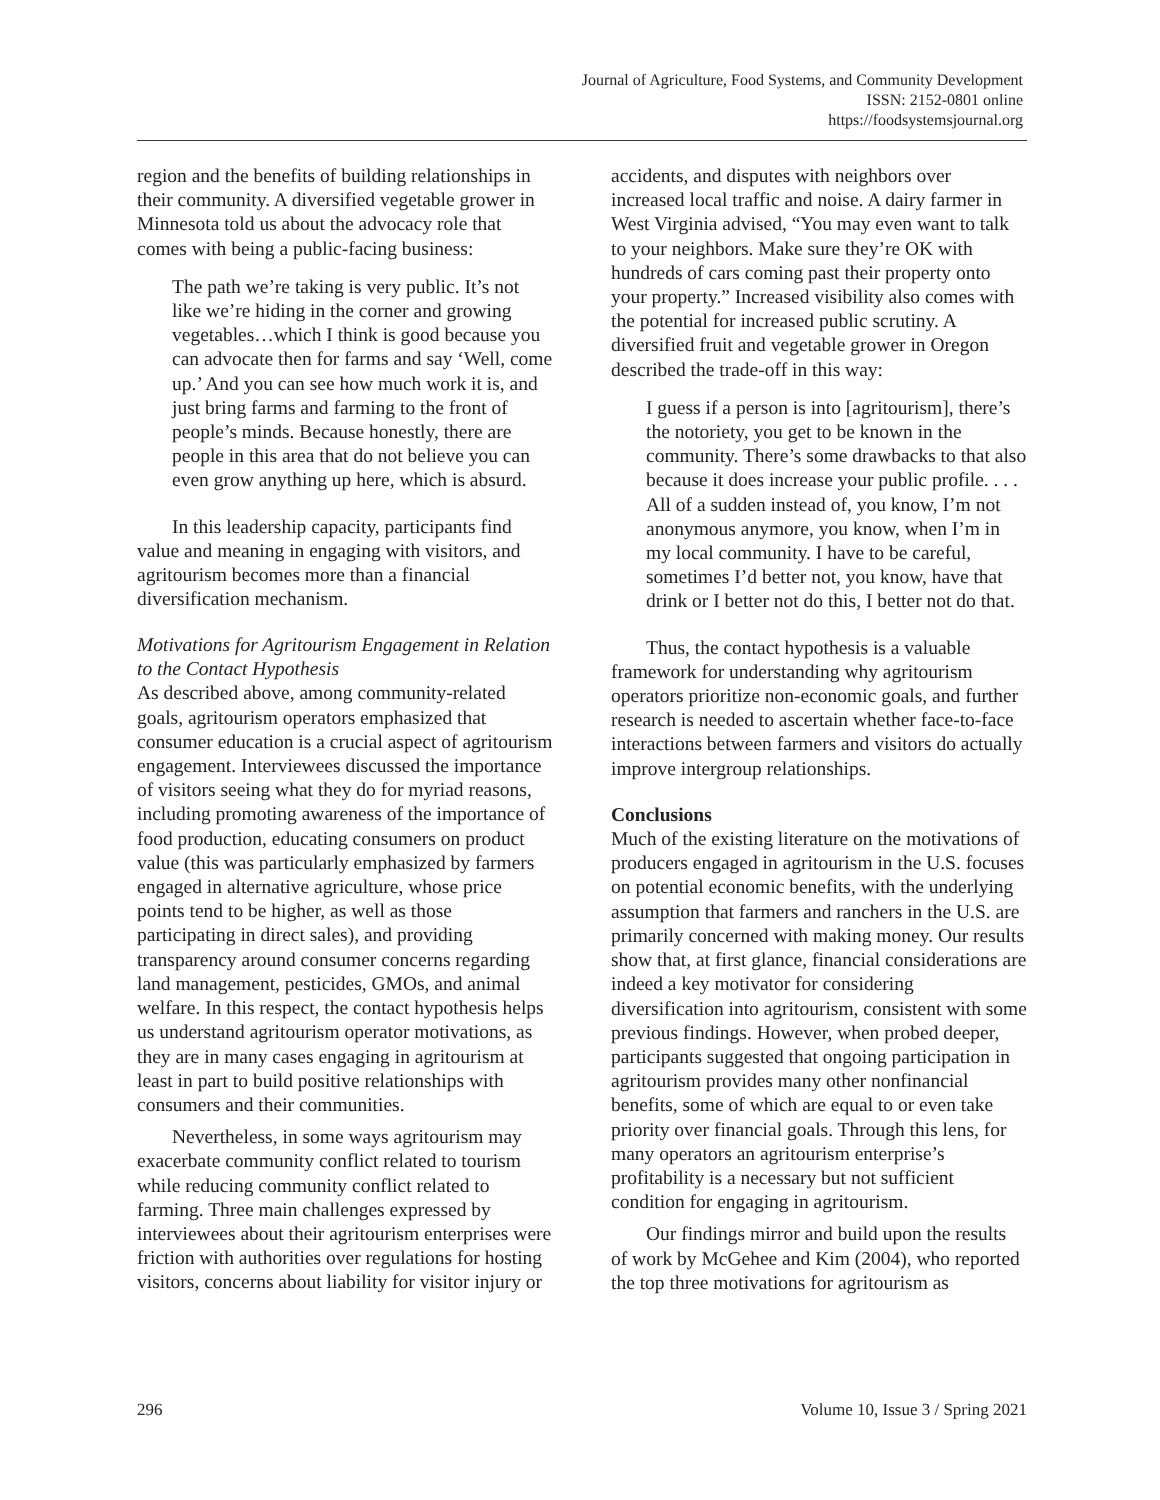Journal of Agriculture, Food Systems, and Community Development
ISSN: 2152-0801 online
https://foodsystemsjournal.org
region and the benefits of building relationships in their community. A diversified vegetable grower in Minnesota told us about the advocacy role that comes with being a public-facing business:
The path we’re taking is very public. It’s not like we’re hiding in the corner and growing vegetables…which I think is good because you can advocate then for farms and say ‘Well, come up.’ And you can see how much work it is, and just bring farms and farming to the front of people’s minds. Because honestly, there are people in this area that do not believe you can even grow anything up here, which is absurd.
In this leadership capacity, participants find value and meaning in engaging with visitors, and agritourism becomes more than a financial diversification mechanism.
Motivations for Agritourism Engagement in Relation to the Contact Hypothesis
As described above, among community-related goals, agritourism operators emphasized that consumer education is a crucial aspect of agritourism engagement. Interviewees discussed the importance of visitors seeing what they do for myriad reasons, including promoting awareness of the importance of food production, educating consumers on product value (this was particularly emphasized by farmers engaged in alternative agriculture, whose price points tend to be higher, as well as those participating in direct sales), and providing transparency around consumer concerns regarding land management, pesticides, GMOs, and animal welfare. In this respect, the contact hypothesis helps us understand agritourism operator motivations, as they are in many cases engaging in agritourism at least in part to build positive relationships with consumers and their communities.
Nevertheless, in some ways agritourism may exacerbate community conflict related to tourism while reducing community conflict related to farming. Three main challenges expressed by interviewees about their agritourism enterprises were friction with authorities over regulations for hosting visitors, concerns about liability for visitor injury or
accidents, and disputes with neighbors over increased local traffic and noise. A dairy farmer in West Virginia advised, “You may even want to talk to your neighbors. Make sure they’re OK with hundreds of cars coming past their property onto your property.” Increased visibility also comes with the potential for increased public scrutiny. A diversified fruit and vegetable grower in Oregon described the trade-off in this way:
I guess if a person is into [agritourism], there’s the notoriety, you get to be known in the community. There’s some drawbacks to that also because it does increase your public profile. . . . All of a sudden instead of, you know, I’m not anonymous anymore, you know, when I’m in my local community. I have to be careful, sometimes I’d better not, you know, have that drink or I better not do this, I better not do that.
Thus, the contact hypothesis is a valuable framework for understanding why agritourism operators prioritize non-economic goals, and further research is needed to ascertain whether face-to-face interactions between farmers and visitors do actually improve intergroup relationships.
Conclusions
Much of the existing literature on the motivations of producers engaged in agritourism in the U.S. focuses on potential economic benefits, with the underlying assumption that farmers and ranchers in the U.S. are primarily concerned with making money. Our results show that, at first glance, financial considerations are indeed a key motivator for considering diversification into agritourism, consistent with some previous findings. However, when probed deeper, participants suggested that ongoing participation in agritourism provides many other nonfinancial benefits, some of which are equal to or even take priority over financial goals. Through this lens, for many operators an agritourism enterprise’s profitability is a necessary but not sufficient condition for engaging in agritourism.
Our findings mirror and build upon the results of work by McGehee and Kim (2004), who reported the top three motivations for agritourism as
296 Volume 10, Issue 3 / Spring 2021